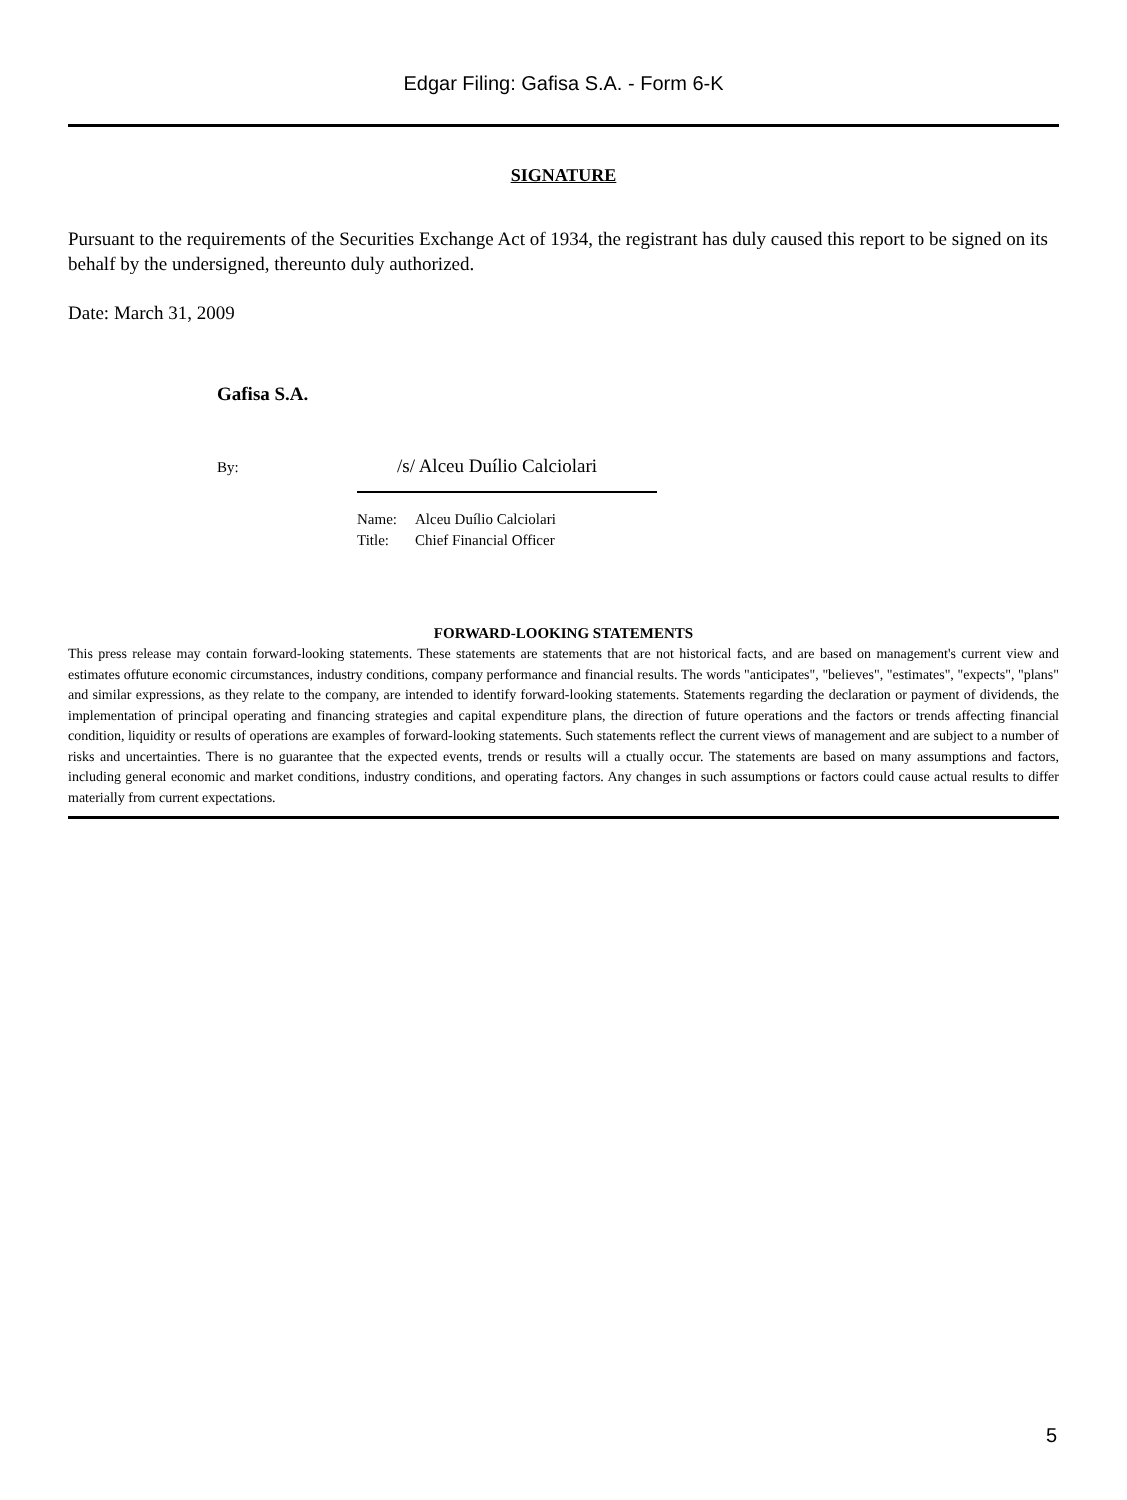Edgar Filing: Gafisa S.A. - Form 6-K
SIGNATURE
Pursuant to the requirements of the Securities Exchange Act of 1934, the registrant has duly caused this report to be signed on its behalf by the undersigned, thereunto duly authorized.
Date: March 31, 2009
Gafisa S.A.
By:
/s/ Alceu Duílio Calciolari
Name: Alceu Duílio Calciolari
Title: Chief Financial Officer
FORWARD-LOOKING STATEMENTS
This press release may contain forward-looking statements. These statements are statements that are not historical facts, and are based on management's current view and estimates offuture economic circumstances, industry conditions, company performance and financial results. The words "anticipates", "believes", "estimates", "expects", "plans" and similar expressions, as they relate to the company, are intended to identify forward-looking statements. Statements regarding the declaration or payment of dividends, the implementation of principal operating and financing strategies and capital expenditure plans, the direction of future operations and the factors or trends affecting financial condition, liquidity or results of operations are examples of forward-looking statements. Such statements reflect the current views of management and are subject to a number of risks and uncertainties. There is no guarantee that the expected events, trends or results will a ctually occur. The statements are based on many assumptions and factors, including general economic and market conditions, industry conditions, and operating factors. Any changes in such assumptions or factors could cause actual results to differ materially from current expectations.
5